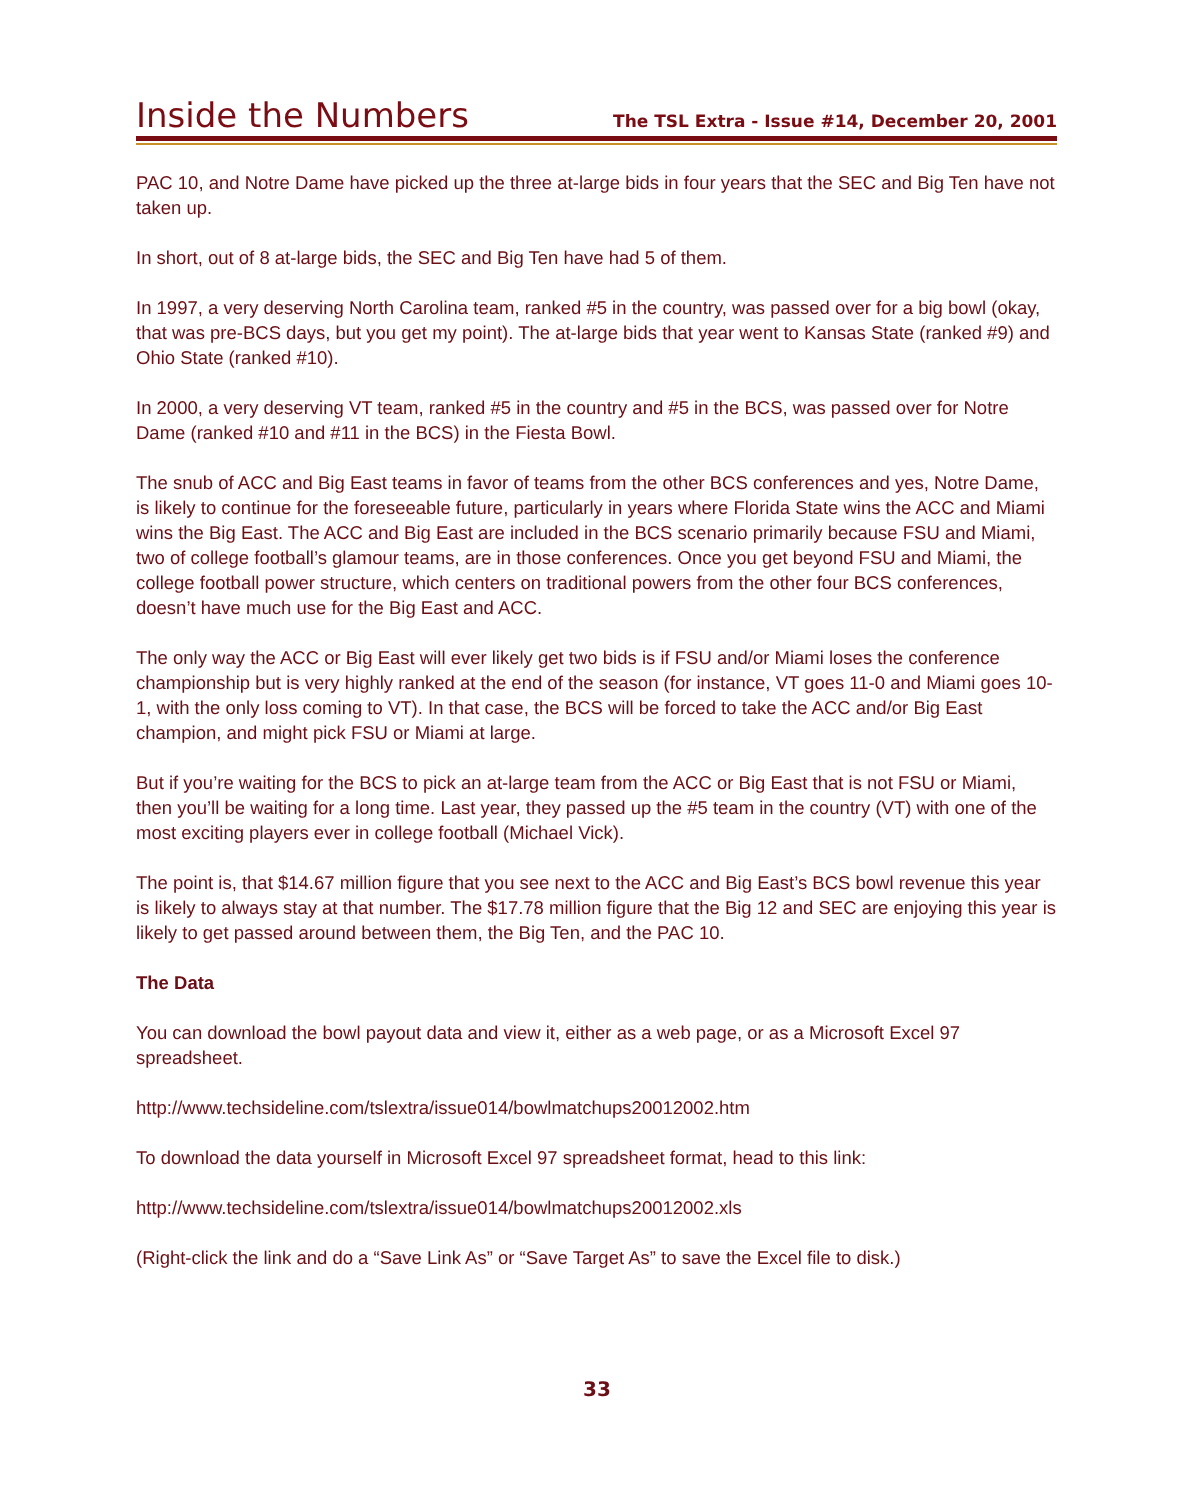Inside the Numbers
The TSL Extra - Issue #14, December 20, 2001
PAC 10, and Notre Dame have picked up the three at-large bids in four years that the SEC and Big Ten have not taken up.
In short, out of 8 at-large bids, the SEC and Big Ten have had 5 of them.
In 1997, a very deserving North Carolina team, ranked #5 in the country, was passed over for a big bowl (okay, that was pre-BCS days, but you get my point). The at-large bids that year went to Kansas State (ranked #9) and Ohio State (ranked #10).
In 2000, a very deserving VT team, ranked #5 in the country and #5 in the BCS, was passed over for Notre Dame (ranked #10 and #11 in the BCS) in the Fiesta Bowl.
The snub of ACC and Big East teams in favor of teams from the other BCS conferences and yes, Notre Dame, is likely to continue for the foreseeable future, particularly in years where Florida State wins the ACC and Miami wins the Big East. The ACC and Big East are included in the BCS scenario primarily because FSU and Miami, two of college football’s glamour teams, are in those conferences. Once you get beyond FSU and Miami, the college football power structure, which centers on traditional powers from the other four BCS conferences, doesn’t have much use for the Big East and ACC.
The only way the ACC or Big East will ever likely get two bids is if FSU and/or Miami loses the conference championship but is very highly ranked at the end of the season (for instance, VT goes 11-0 and Miami goes 10-1, with the only loss coming to VT). In that case, the BCS will be forced to take the ACC and/or Big East champion, and might pick FSU or Miami at large.
But if you’re waiting for the BCS to pick an at-large team from the ACC or Big East that is not FSU or Miami, then you’ll be waiting for a long time. Last year, they passed up the #5 team in the country (VT) with one of the most exciting players ever in college football (Michael Vick).
The point is, that $14.67 million figure that you see next to the ACC and Big East’s BCS bowl revenue this year is likely to always stay at that number. The $17.78 million figure that the Big 12 and SEC are enjoying this year is likely to get passed around between them, the Big Ten, and the PAC 10.
The Data
You can download the bowl payout data and view it, either as a web page, or as a Microsoft Excel 97 spreadsheet.
http://www.techsideline.com/tslextra/issue014/bowlmatchups20012002.htm
To download the data yourself in Microsoft Excel 97 spreadsheet format, head to this link:
http://www.techsideline.com/tslextra/issue014/bowlmatchups20012002.xls
(Right-click the link and do a “Save Link As” or “Save Target As” to save the Excel file to disk.)
33